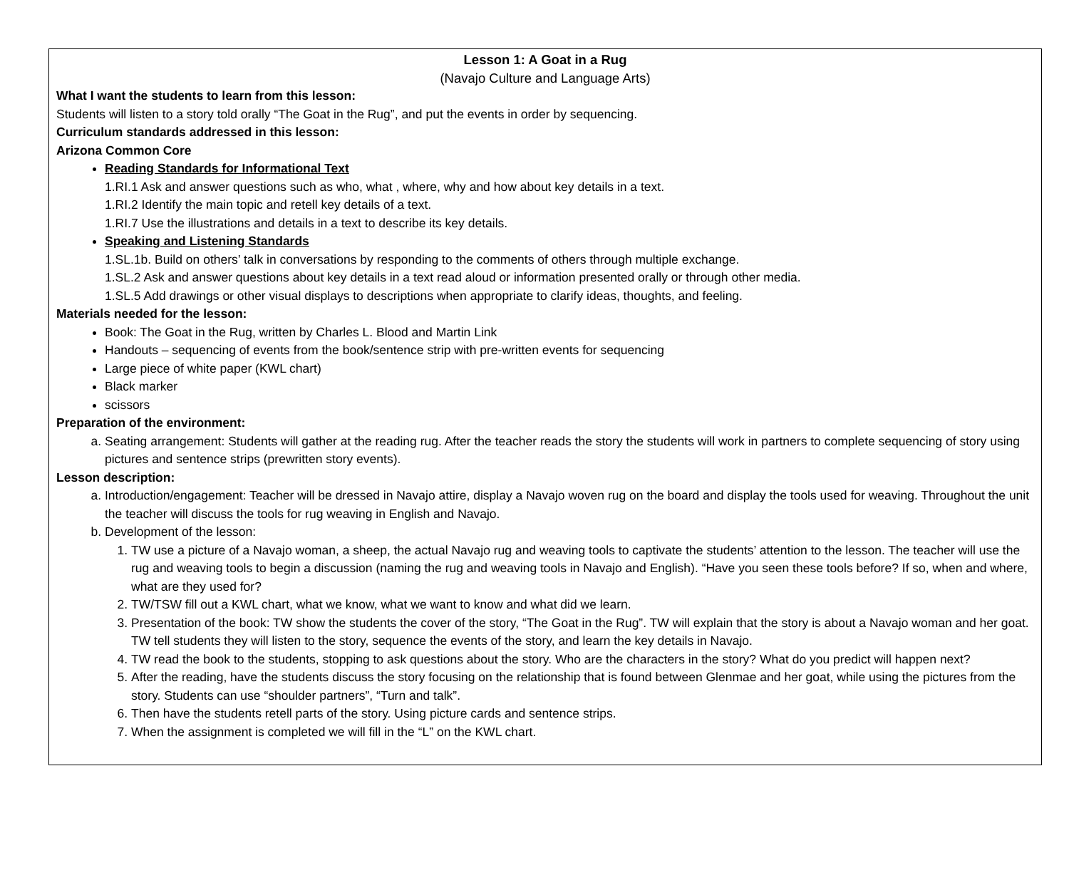Lesson 1: A Goat in a Rug
(Navajo Culture and Language Arts)
What I want the students to learn from this lesson:
Students will listen to a story told orally “The Goat in the Rug”, and put the events in order by sequencing.
Curriculum standards addressed in this lesson:
Arizona Common Core
Reading Standards for Informational Text
1.RI.1 Ask and answer questions such as who, what , where, why and how about key details in a text.
1.RI.2 Identify the main topic and retell key details of a text.
1.RI.7 Use the illustrations and details in a text to describe its key details.
Speaking and Listening Standards
1.SL.1b. Build on others’ talk in conversations by responding to the comments of others through multiple exchange.
1.SL.2 Ask and answer questions about key details in a text read aloud or information presented orally or through other media.
1.SL.5 Add drawings or other visual displays to descriptions when appropriate to clarify ideas, thoughts, and feeling.
Materials needed for the lesson:
Book: The Goat in the Rug, written by Charles L. Blood and Martin Link
Handouts – sequencing of events from the book/sentence strip with pre-written events for sequencing
Large piece of white paper (KWL chart)
Black marker
scissors
Preparation of the environment:
a. Seating arrangement: Students will gather at the reading rug. After the teacher reads the story the students will work in partners to complete sequencing of story using pictures and sentence strips (prewritten story events).
Lesson description:
a. Introduction/engagement: Teacher will be dressed in Navajo attire, display a Navajo woven rug on the board and display the tools used for weaving. Throughout the unit the teacher will discuss the tools for rug weaving in English and Navajo.
b. Development of the lesson:
1. TW use a picture of a Navajo woman, a sheep, the actual Navajo rug and weaving tools to captivate the students’ attention to the lesson. The teacher will use the rug and weaving tools to begin a discussion (naming the rug and weaving tools in Navajo and English). “Have you seen these tools before? If so, when and where, what are they used for?
2. TW/TSW fill out a KWL chart, what we know, what we want to know and what did we learn.
3. Presentation of the book: TW show the students the cover of the story, “The Goat in the Rug”. TW will explain that the story is about a Navajo woman and her goat. TW tell students they will listen to the story, sequence the events of the story, and learn the key details in Navajo.
4. TW read the book to the students, stopping to ask questions about the story. Who are the characters in the story? What do you predict will happen next?
5. After the reading, have the students discuss the story focusing on the relationship that is found between Glenmae and her goat, while using the pictures from the story. Students can use “shoulder partners”, “Turn and talk”.
6. Then have the students retell parts of the story. Using picture cards and sentence strips.
7. When the assignment is completed we will fill in the “L” on the KWL chart.